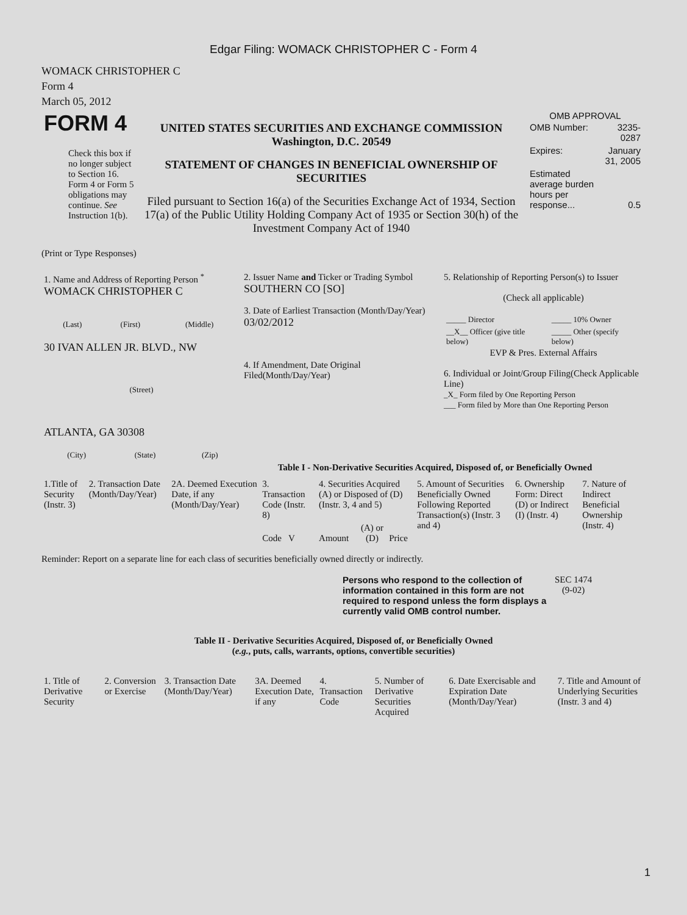Edgar Filing: WOMACK CHRISTOPHER C - Form 4
WOMACK CHRISTOPHER C
Form 4
March 05, 2012
| FORM 4 Check this box if no longer subject to Section 16. Form 4 or Form 5 obligations may continue. See Instruction 1(b). | UNITED STATES SECURITIES AND EXCHANGE COMMISSION Washington, D.C. 20549 STATEMENT OF CHANGES IN BENEFICIAL OWNERSHIP OF SECURITIES Filed pursuant to Section 16(a) of the Securities Exchange Act of 1934, Section 17(a) of the Public Utility Holding Company Act of 1935 or Section 30(h) of the Investment Company Act of 1940 | OMB APPROVAL / OMB Number: / 3235-0287 / / Expires: / January 31, 2005 / / Estimated average burden hours per response... / 0.5 / |
(Print or Type Responses)
| 1. Name and Address of Reporting Person <sup>*</sup> WOMACK CHRISTOPHER C / (Last) / (First) / (Middle) / 30 IVAN ALLEN JR. BLVD., NW (Street) ATLANTA, GA 30308 / (City) / (State) / (Zip) / | 2. Issuer Name and Ticker or Trading Symbol SOUTHERN CO [SO] 3. Date of Earliest Transaction (Month/Day/Year) 03/02/2012 4. If Amendment, Date Original Filed(Month/Day/Year) | 5. Relationship of Reporting Person(s) to Issuer (Check all applicable) / _____ Director / _____ 10% Owner / / __X__ Officer (give title below) / _____ Other (specify below) / EVP & Pres. External Affairs 6. Individual or Joint/Group Filing(Check Applicable Line) _X_ Form filed by One Reporting Person ___ Form filed by More than One Reporting Person |
Table I - Non-Derivative Securities Acquired, Disposed of, or Beneficially Owned
| 1.Title of Security (Instr. 3) | 2. Transaction Date (Month/Day/Year) | 2A. Deemed Execution Date, if any (Month/Day/Year) | 3. Transaction Code (Instr. 8) | 4. Securities Acquired (A) or Disposed of (D) (Instr. 3, 4 and 5) | | | 5. Amount of Securities Beneficially Owned Following Reported Transaction(s) (Instr. 3 and 4) | 6. Ownership Form: Direct (D) or Indirect (I) (Instr. 4) | 7. Nature of Indirect Beneficial Ownership (Instr. 4) |
| --- | --- | --- | --- | --- | --- | --- | --- | --- | --- |
| | | | Code V | Amount | (A) or (D) | Price | | | |
Reminder: Report on a separate line for each class of securities beneficially owned directly or indirectly.
| Persons who respond to the collection of information contained in this form are not required to respond unless the form displays a currently valid OMB control number. | SEC 1474 (9-02) |
Table II - Derivative Securities Acquired, Disposed of, or Beneficially Owned
(e.g., puts, calls, warrants, options, convertible securities)
| 1. Title of Derivative Security | 2. Conversion or Exercise | 3. Transaction Date (Month/Day/Year) | 3A. Deemed Execution Date, if any | 4. Transaction Code | 5. Number of Derivative Securities Acquired | 6. Date Exercisable and Expiration Date (Month/Day/Year) | 7. Title and Amount of Underlying Securities (Instr. 3 and 4) |
| --- | --- | --- | --- | --- | --- | --- | --- |
1